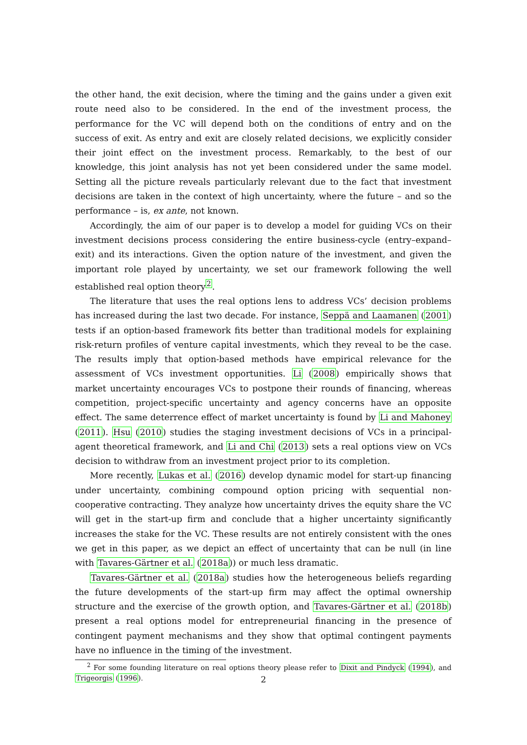the other hand, the exit decision, where the timing and the gains under a given exit route need also to be considered. In the end of the investment process, the performance for the VC will depend both on the conditions of entry and on the success of exit. As entry and exit are closely related decisions, we explicitly consider their joint effect on the investment process. Remarkably, to the best of our knowledge, this joint analysis has not yet been considered under the same model. Setting all the picture reveals particularly relevant due to the fact that investment decisions are taken in the context of high uncertainty, where the future – and so the performance – is, ex ante, not known.
Accordingly, the aim of our paper is to develop a model for guiding VCs on their investment decisions process considering the entire business-cycle (entry–expand–exit) and its interactions. Given the option nature of the investment, and given the important role played by uncertainty, we set our framework following the well established real option theory<sup>2</sup>.
The literature that uses the real options lens to address VCs’ decision problems has increased during the last two decade. For instance, Seppä and Laamanen (2001) tests if an option-based framework fits better than traditional models for explaining risk-return profiles of venture capital investments, which they reveal to be the case. The results imply that option-based methods have empirical relevance for the assessment of VCs investment opportunities. Li (2008) empirically shows that market uncertainty encourages VCs to postpone their rounds of financing, whereas competition, project-specific uncertainty and agency concerns have an opposite effect. The same deterrence effect of market uncertainty is found by Li and Mahoney (2011). Hsu (2010) studies the staging investment decisions of VCs in a principal-agent theoretical framework, and Li and Chi (2013) sets a real options view on VCs decision to withdraw from an investment project prior to its completion.
More recently, Lukas et al. (2016) develop dynamic model for start-up financing under uncertainty, combining compound option pricing with sequential non-cooperative contracting. They analyze how uncertainty drives the equity share the VC will get in the start-up firm and conclude that a higher uncertainty significantly increases the stake for the VC. These results are not entirely consistent with the ones we get in this paper, as we depict an effect of uncertainty that can be null (in line with Tavares-Gärtner et al. (2018a)) or much less dramatic.
Tavares-Gärtner et al. (2018a) studies how the heterogeneous beliefs regarding the future developments of the start-up firm may affect the optimal ownership structure and the exercise of the growth option, and Tavares-Gärtner et al. (2018b) present a real options model for entrepreneurial financing in the presence of contingent payment mechanisms and they show that optimal contingent payments have no influence in the timing of the investment.
<sup>2</sup> For some founding literature on real options theory please refer to Dixit and Pindyck (1994), and Trigeorgis (1996).
2